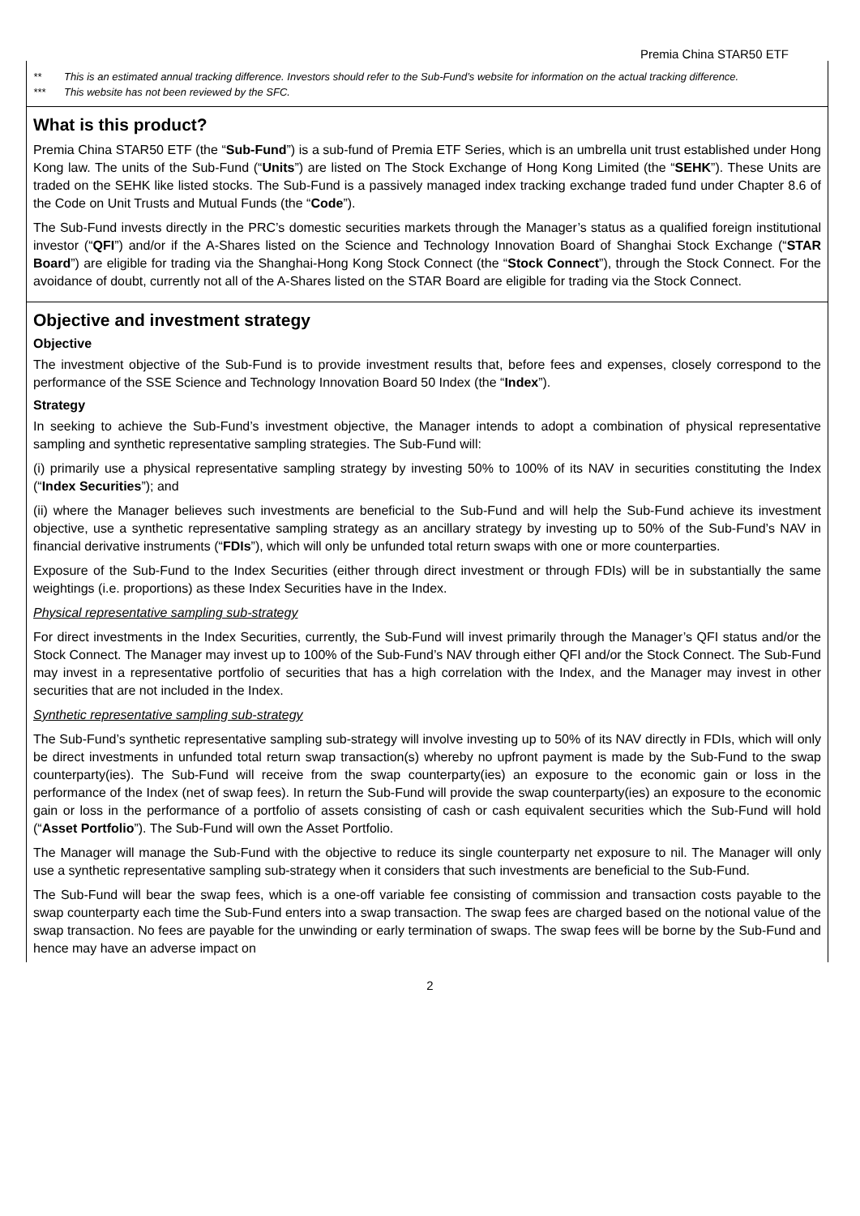Premia China STAR50 ETF
** This is an estimated annual tracking difference. Investors should refer to the Sub-Fund’s website for information on the actual tracking difference.
*** This website has not been reviewed by the SFC.
What is this product?
Premia China STAR50 ETF (the “Sub-Fund”) is a sub-fund of Premia ETF Series, which is an umbrella unit trust established under Hong Kong law. The units of the Sub-Fund (“Units”) are listed on The Stock Exchange of Hong Kong Limited (the “SEHK”). These Units are traded on the SEHK like listed stocks. The Sub-Fund is a passively managed index tracking exchange traded fund under Chapter 8.6 of the Code on Unit Trusts and Mutual Funds (the “Code”).
The Sub-Fund invests directly in the PRC’s domestic securities markets through the Manager’s status as a qualified foreign institutional investor (“QFI”) and/or if the A-Shares listed on the Science and Technology Innovation Board of Shanghai Stock Exchange (“STAR Board”) are eligible for trading via the Shanghai-Hong Kong Stock Connect (the “Stock Connect”), through the Stock Connect. For the avoidance of doubt, currently not all of the A-Shares listed on the STAR Board are eligible for trading via the Stock Connect.
Objective and investment strategy
Objective
The investment objective of the Sub-Fund is to provide investment results that, before fees and expenses, closely correspond to the performance of the SSE Science and Technology Innovation Board 50 Index (the “Index”).
Strategy
In seeking to achieve the Sub-Fund’s investment objective, the Manager intends to adopt a combination of physical representative sampling and synthetic representative sampling strategies. The Sub-Fund will:
(i) primarily use a physical representative sampling strategy by investing 50% to 100% of its NAV in securities constituting the Index (“Index Securities”); and
(ii) where the Manager believes such investments are beneficial to the Sub-Fund and will help the Sub-Fund achieve its investment objective, use a synthetic representative sampling strategy as an ancillary strategy by investing up to 50% of the Sub-Fund’s NAV in financial derivative instruments (“FDIs”), which will only be unfunded total return swaps with one or more counterparties.
Exposure of the Sub-Fund to the Index Securities (either through direct investment or through FDIs) will be in substantially the same weightings (i.e. proportions) as these Index Securities have in the Index.
Physical representative sampling sub-strategy
For direct investments in the Index Securities, currently, the Sub-Fund will invest primarily through the Manager’s QFI status and/or the Stock Connect. The Manager may invest up to 100% of the Sub-Fund’s NAV through either QFI and/or the Stock Connect. The Sub-Fund may invest in a representative portfolio of securities that has a high correlation with the Index, and the Manager may invest in other securities that are not included in the Index.
Synthetic representative sampling sub-strategy
The Sub-Fund’s synthetic representative sampling sub-strategy will involve investing up to 50% of its NAV directly in FDIs, which will only be direct investments in unfunded total return swap transaction(s) whereby no upfront payment is made by the Sub-Fund to the swap counterparty(ies). The Sub-Fund will receive from the swap counterparty(ies) an exposure to the economic gain or loss in the performance of the Index (net of swap fees). In return the Sub-Fund will provide the swap counterparty(ies) an exposure to the economic gain or loss in the performance of a portfolio of assets consisting of cash or cash equivalent securities which the Sub-Fund will hold (“Asset Portfolio”). The Sub-Fund will own the Asset Portfolio.
The Manager will manage the Sub-Fund with the objective to reduce its single counterparty net exposure to nil. The Manager will only use a synthetic representative sampling sub-strategy when it considers that such investments are beneficial to the Sub-Fund.
The Sub-Fund will bear the swap fees, which is a one-off variable fee consisting of commission and transaction costs payable to the swap counterparty each time the Sub-Fund enters into a swap transaction. The swap fees are charged based on the notional value of the swap transaction. No fees are payable for the unwinding or early termination of swaps. The swap fees will be borne by the Sub-Fund and hence may have an adverse impact on
2